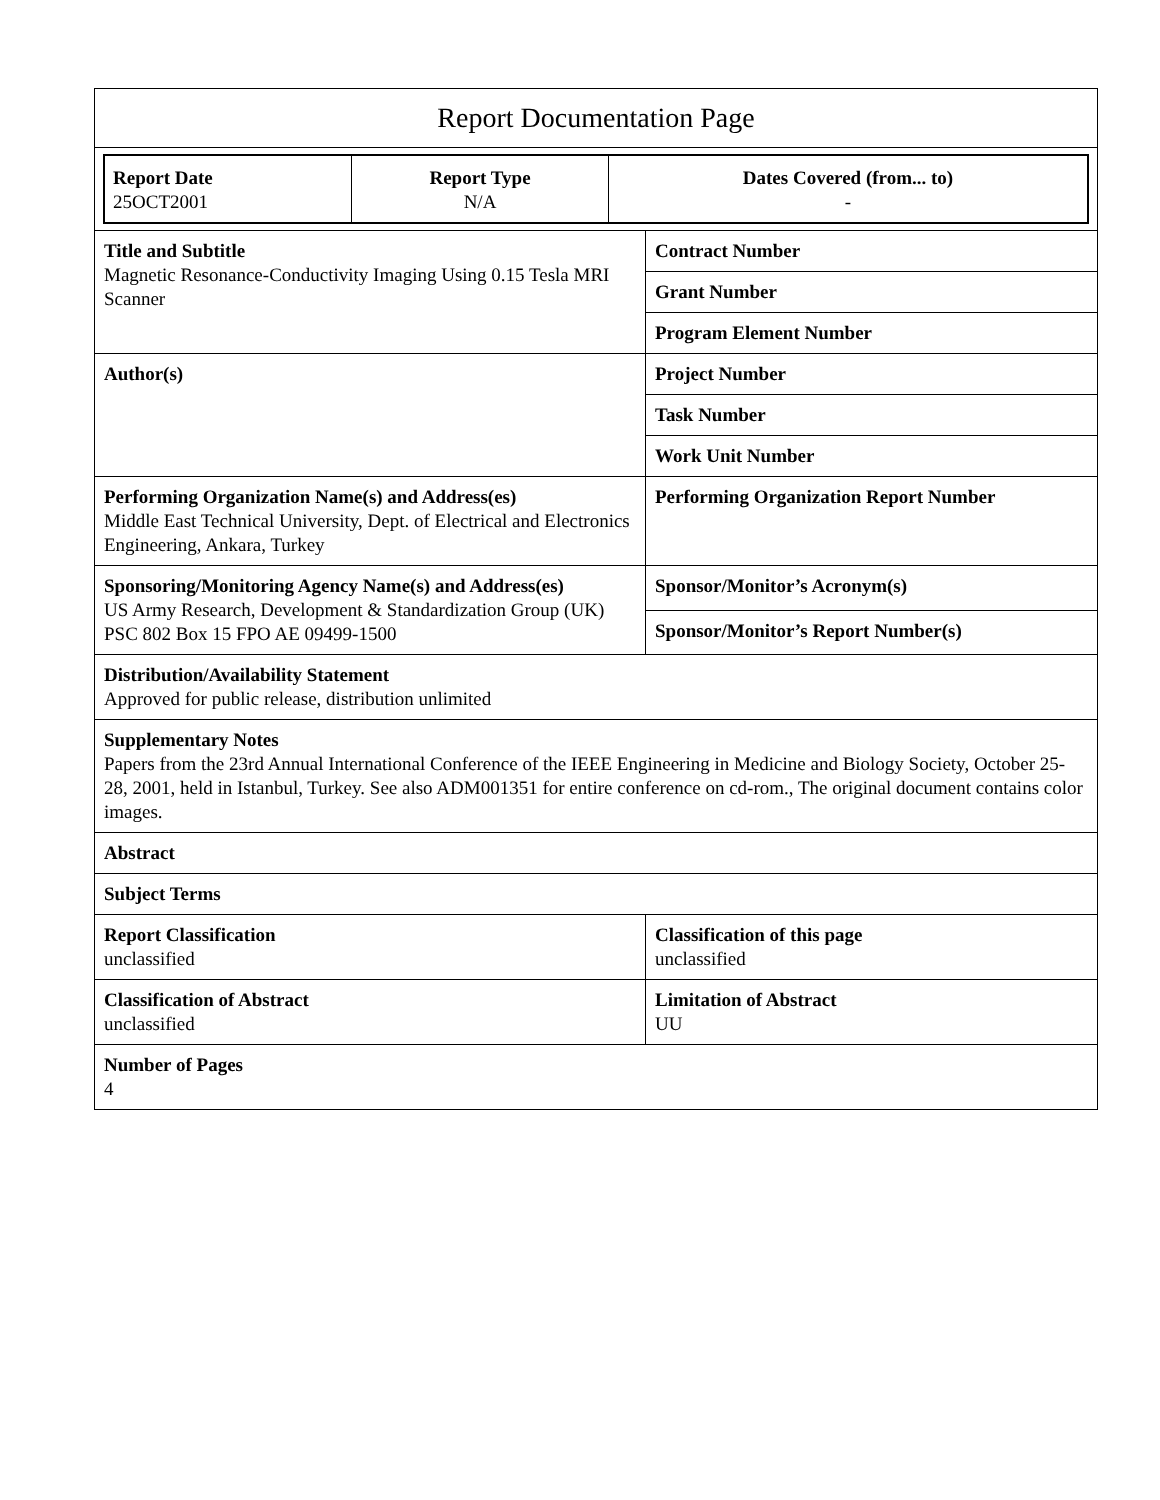| Report Documentation Page | |
| / Report Date 25OCT2001 / Report Type N/A / Dates Covered (from... to) - / | |
| Title and Subtitle Magnetic Resonance-Conductivity Imaging Using 0.15 Tesla MRI Scanner | Contract Number |
| | Grant Number |
| | Program Element Number |
| Author(s) | Project Number |
| | Task Number |
| | Work Unit Number |
| Performing Organization Name(s) and Address(es) Middle East Technical University, Dept. of Electrical and Electronics Engineering, Ankara, Turkey | Performing Organization Report Number |
| Sponsoring/Monitoring Agency Name(s) and Address(es) US Army Research, Development & Standardization Group (UK) PSC 802 Box 15 FPO AE 09499-1500 | Sponsor/Monitor’s Acronym(s) |
| | Sponsor/Monitor’s Report Number(s) |
| Distribution/Availability Statement Approved for public release, distribution unlimited | |
| Supplementary Notes Papers from the 23rd Annual International Conference of the IEEE Engineering in Medicine and Biology Society, October 25-28, 2001, held in Istanbul, Turkey. See also ADM001351 for entire conference on cd-rom., The original document contains color images. | |
| Abstract | |
| Subject Terms | |
| Report Classification unclassified | Classification of this page unclassified |
| Classification of Abstract unclassified | Limitation of Abstract UU |
| Number of Pages 4 | |